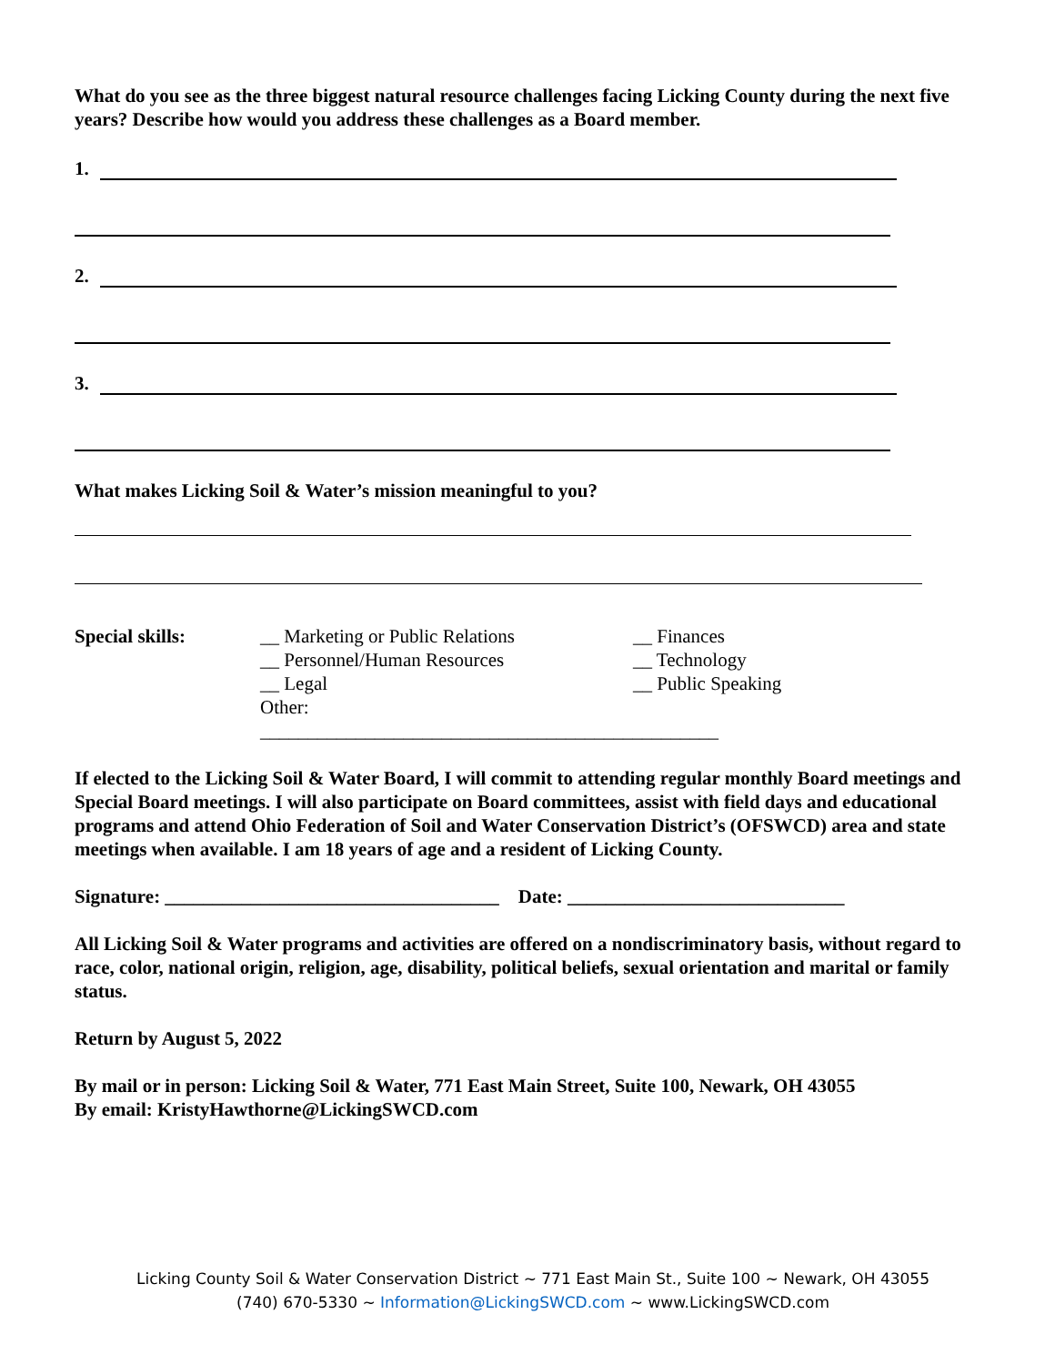What do you see as the three biggest natural resource challenges facing Licking County during the next five years? Describe how would you address these challenges as a Board member.
1.
2.
3.
What makes Licking Soil & Water’s mission meaningful to you?
Special skills: __ Marketing or Public Relations
__ Personnel/Human Resources
__ Legal
Other: ________________________________________________
__ Finances
__ Technology
__ Public Speaking
If elected to the Licking Soil & Water Board, I will commit to attending regular monthly Board meetings and Special Board meetings. I will also participate on Board committees, assist with field days and educational programs and attend Ohio Federation of Soil and Water Conservation District’s (OFSWCD) area and state meetings when available. I am 18 years of age and a resident of Licking County.
Signature: ___________________________________ Date: _____________________________
All Licking Soil & Water programs and activities are offered on a nondiscriminatory basis, without regard to race, color, national origin, religion, age, disability, political beliefs, sexual orientation and marital or family status.
Return by August 5, 2022
By mail or in person: Licking Soil & Water, 771 East Main Street, Suite 100, Newark, OH 43055
By email: KristyHawthorne@LickingSWCD.com
Licking County Soil & Water Conservation District ~ 771 East Main St., Suite 100 ~ Newark, OH 43055
(740) 670-5330 ~ Information@LickingSWCD.com ~ www.LickingSWCD.com